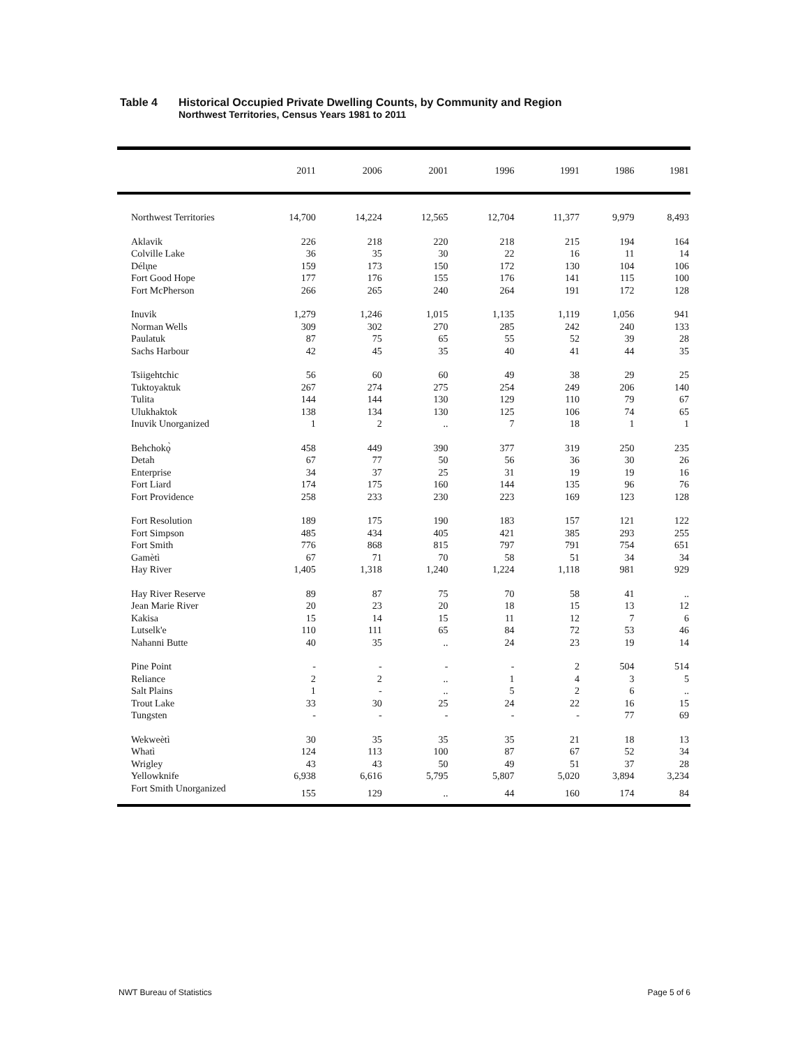Table 4 Historical Occupied Private Dwelling Counts, by Community and Region
Northwest Territories, Census Years 1981 to 2011
| | 2011 | 2006 | 2001 | 1996 | 1991 | 1986 | 1981 |
| --- | --- | --- | --- | --- | --- | --- | --- |
| Northwest Territories | 14,700 | 14,224 | 12,565 | 12,704 | 11,377 | 9,979 | 8,493 |
| Aklavik | 226 | 218 | 220 | 218 | 215 | 194 | 164 |
| Colville Lake | 36 | 35 | 30 | 22 | 16 | 11 | 14 |
| Délı̨ne | 159 | 173 | 150 | 172 | 130 | 104 | 106 |
| Fort Good Hope | 177 | 176 | 155 | 176 | 141 | 115 | 100 |
| Fort McPherson | 266 | 265 | 240 | 264 | 191 | 172 | 128 |
| Inuvik | 1,279 | 1,246 | 1,015 | 1,135 | 1,119 | 1,056 | 941 |
| Norman Wells | 309 | 302 | 270 | 285 | 242 | 240 | 133 |
| Paulatuk | 87 | 75 | 65 | 55 | 52 | 39 | 28 |
| Sachs Harbour | 42 | 45 | 35 | 40 | 41 | 44 | 35 |
| Tsiigehtchic | 56 | 60 | 60 | 49 | 38 | 29 | 25 |
| Tuktoyaktuk | 267 | 274 | 275 | 254 | 249 | 206 | 140 |
| Tulita | 144 | 144 | 130 | 129 | 110 | 79 | 67 |
| Ulukhaktok | 138 | 134 | 130 | 125 | 106 | 74 | 65 |
| Inuvik Unorganized | 1 | 2 | .. | 7 | 18 | 1 | 1 |
| Behchokǫ̀ | 458 | 449 | 390 | 377 | 319 | 250 | 235 |
| Detah | 67 | 77 | 50 | 56 | 36 | 30 | 26 |
| Enterprise | 34 | 37 | 25 | 31 | 19 | 19 | 16 |
| Fort Liard | 174 | 175 | 160 | 144 | 135 | 96 | 76 |
| Fort Providence | 258 | 233 | 230 | 223 | 169 | 123 | 128 |
| Fort Resolution | 189 | 175 | 190 | 183 | 157 | 121 | 122 |
| Fort Simpson | 485 | 434 | 405 | 421 | 385 | 293 | 255 |
| Fort Smith | 776 | 868 | 815 | 797 | 791 | 754 | 651 |
| Gamètì | 67 | 71 | 70 | 58 | 51 | 34 | 34 |
| Hay River | 1,405 | 1,318 | 1,240 | 1,224 | 1,118 | 981 | 929 |
| Hay River Reserve | 89 | 87 | 75 | 70 | 58 | 41 | .. |
| Jean Marie River | 20 | 23 | 20 | 18 | 15 | 13 | 12 |
| Kakisa | 15 | 14 | 15 | 11 | 12 | 7 | 6 |
| Lutselk'e | 110 | 111 | 65 | 84 | 72 | 53 | 46 |
| Nahanni Butte | 40 | 35 | .. | 24 | 23 | 19 | 14 |
| Pine Point | - | - | - | - | 2 | 504 | 514 |
| Reliance | 2 | 2 | .. | 1 | 4 | 3 | 5 |
| Salt Plains | 1 | - | .. | 5 | 2 | 6 | .. |
| Trout Lake | 33 | 30 | 25 | 24 | 22 | 16 | 15 |
| Tungsten | - | - | - | - | - | 77 | 69 |
| Wekweètì | 30 | 35 | 35 | 35 | 21 | 18 | 13 |
| Whatì | 124 | 113 | 100 | 87 | 67 | 52 | 34 |
| Wrigley | 43 | 43 | 50 | 49 | 51 | 37 | 28 |
| Yellowknife | 6,938 | 6,616 | 5,795 | 5,807 | 5,020 | 3,894 | 3,234 |
| Fort Smith Unorganized | 155 | 129 | .. | 44 | 160 | 174 | 84 |
NWT Bureau of Statistics Page 5 of 6